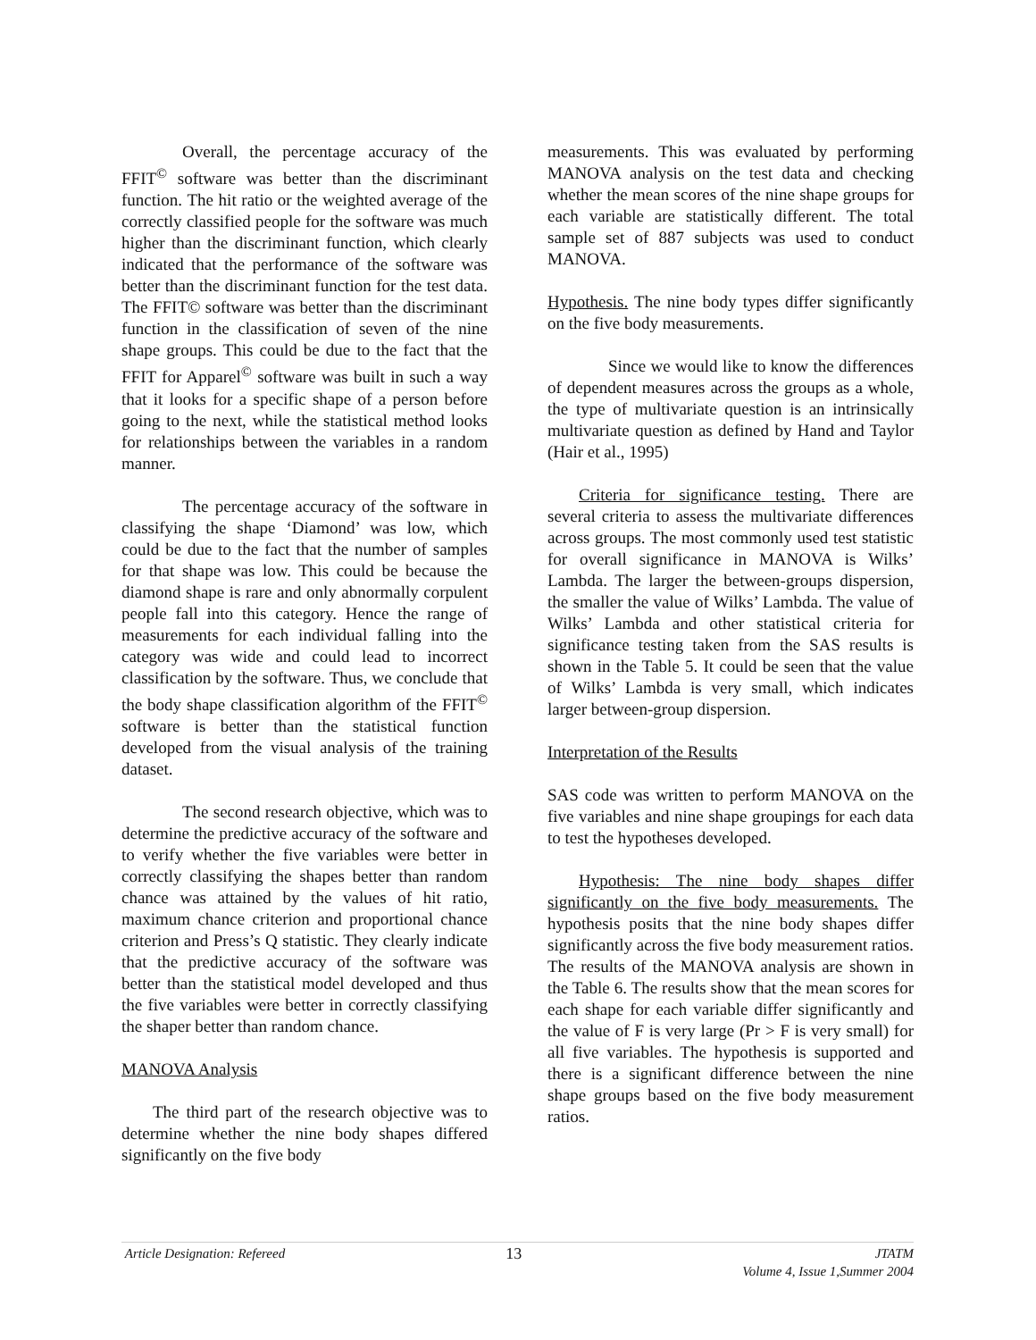Overall, the percentage accuracy of the FFIT<sup>©</sup> software was better than the discriminant function. The hit ratio or the weighted average of the correctly classified people for the software was much higher than the discriminant function, which clearly indicated that the performance of the software was better than the discriminant function for the test data. The FFIT© software was better than the discriminant function in the classification of seven of the nine shape groups. This could be due to the fact that the FFIT for Apparel<sup>©</sup> software was built in such a way that it looks for a specific shape of a person before going to the next, while the statistical method looks for relationships between the variables in a random manner.
The percentage accuracy of the software in classifying the shape ‘Diamond’ was low, which could be due to the fact that the number of samples for that shape was low. This could be because the diamond shape is rare and only abnormally corpulent people fall into this category. Hence the range of measurements for each individual falling into the category was wide and could lead to incorrect classification by the software. Thus, we conclude that the body shape classification algorithm of the FFIT<sup>©</sup> software is better than the statistical function developed from the visual analysis of the training dataset.
The second research objective, which was to determine the predictive accuracy of the software and to verify whether the five variables were better in correctly classifying the shapes better than random chance was attained by the values of hit ratio, maximum chance criterion and proportional chance criterion and Press’s Q statistic. They clearly indicate that the predictive accuracy of the software was better than the statistical model developed and thus the five variables were better in correctly classifying the shaper better than random chance.
MANOVA Analysis
The third part of the research objective was to determine whether the nine body shapes differed significantly on the five body
measurements. This was evaluated by performing MANOVA analysis on the test data and checking whether the mean scores of the nine shape groups for each variable are statistically different. The total sample set of 887 subjects was used to conduct MANOVA.
Hypothesis. The nine body types differ significantly on the five body measurements.
Since we would like to know the differences of dependent measures across the groups as a whole, the type of multivariate question is an intrinsically multivariate question as defined by Hand and Taylor (Hair et al., 1995)
Criteria for significance testing. There are several criteria to assess the multivariate differences across groups. The most commonly used test statistic for overall significance in MANOVA is Wilks’ Lambda. The larger the between-groups dispersion, the smaller the value of Wilks’ Lambda. The value of Wilks’ Lambda and other statistical criteria for significance testing taken from the SAS results is shown in the Table 5. It could be seen that the value of Wilks’ Lambda is very small, which indicates larger between-group dispersion.
Interpretation of the Results
SAS code was written to perform MANOVA on the five variables and nine shape groupings for each data to test the hypotheses developed.
Hypothesis: The nine body shapes differ significantly on the five body measurements. The hypothesis posits that the nine body shapes differ significantly across the five body measurement ratios. The results of the MANOVA analysis are shown in the Table 6. The results show that the mean scores for each shape for each variable differ significantly and the value of F is very large (Pr > F is very small) for all five variables. The hypothesis is supported and there is a significant difference between the nine shape groups based on the five body measurement ratios.
Article Designation: Refereed
13
JTATM
Volume 4, Issue 1,Summer 2004